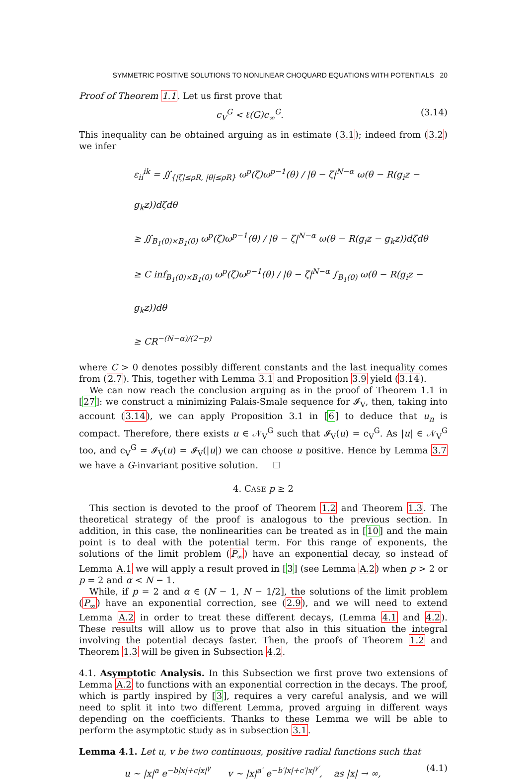SYMMETRIC POSITIVE SOLUTIONS TO NONLINEAR CHOQUARD EQUATIONS WITH POTENTIALS 20
Proof of Theorem 1.1. Let us first prove that
c<sub>V</sub><sup>G</sup> < ℓ(G)c<sub>∞</sub><sup>G</sup>. (3.14)
This inequality can be obtained arguing as in estimate (3.1); indeed from (3.2) we infer
ε<sub>ii</sub><sup>ik</sup> = ∬<sub>{|ζ|≤ρR, |θ|≤ρR}</sub> ω<sup>p</sup>(ζ)ω<sup>p−1</sup>(θ) / |θ − ζ|<sup>N−α</sup> ω(θ − R(g<sub>i</sub>z − g<sub>k</sub>z))dζdθ
≥ ∬<sub>B<sub>1</sub>(0)×B<sub>1</sub>(0)</sub> ω<sup>p</sup>(ζ)ω<sup>p−1</sup>(θ) / |θ − ζ|<sup>N−α</sup> ω(θ − R(g<sub>i</sub>z − g<sub>k</sub>z))dζdθ
≥ C inf<sub>B<sub>1</sub>(0)×B<sub>1</sub>(0)</sub> ω<sup>p</sup>(ζ)ω<sup>p−1</sup>(θ) / |θ − ζ|<sup>N−α</sup> ∫<sub>B<sub>1</sub>(0)</sub> ω(θ − R(g<sub>i</sub>z − g<sub>k</sub>z))dθ
≥ CR<sup>−(N−α)/(2−p)</sup>
where C > 0 denotes possibly different constants and the last inequality comes from (2.7). This, together with Lemma 3.1 and Proposition 3.9 yield (3.14).
We can now reach the conclusion arguing as in the proof of Theorem 1.1 in [27]: we construct a minimizing Palais-Smale sequence for 𝓘<sub>V</sub>, then, taking into account (3.14), we can apply Proposition 3.1 in [6] to deduce that u<sub>n</sub> is compact. Therefore, there exists u ∈ 𝒩<sub>V</sub><sup>G</sup> such that 𝓘<sub>V</sub>(u) = c<sub>V</sub><sup>G</sup>. As |u| ∈ 𝒩<sub>V</sub><sup>G</sup> too, and c<sub>V</sub><sup>G</sup> = 𝓘<sub>V</sub>(u) = 𝓘<sub>V</sub>(|u|) we can choose u positive. Hence by Lemma 3.7 we have a G-invariant positive solution. ☐
4. CASE p ≥ 2
This section is devoted to the proof of Theorem 1.2 and Theorem 1.3. The theoretical strategy of the proof is analogous to the previous section. In addition, in this case, the nonlinearities can be treated as in [10] and the main point is to deal with the potential term. For this range of exponents, the solutions of the limit problem (P<sub>∞</sub>) have an exponential decay, so instead of Lemma A.1 we will apply a result proved in [3] (see Lemma A.2) when p > 2 or p = 2 and α < N − 1.
While, if p = 2 and α ∈ (N − 1, N − 1/2], the solutions of the limit problem (P<sub>∞</sub>) have an exponential correction, see (2.9), and we will need to extend Lemma A.2 in order to treat these different decays, (Lemma 4.1 and 4.2). These results will allow us to prove that also in this situation the integral involving the potential decays faster. Then, the proofs of Theorem 1.2 and Theorem 1.3 will be given in Subsection 4.2.
4.1. Asymptotic Analysis. In this Subsection we first prove two extensions of Lemma A.2 to functions with an exponential correction in the decays. The proof, which is partly inspired by [3], requires a very careful analysis, and we will need to split it into two different Lemma, proved arguing in different ways depending on the coefficients. Thanks to these Lemma we will be able to perform the asymptotic study as in subsection 3.1.
Lemma 4.1. Let u, v be two continuous, positive radial functions such that
u ∼ |x|<sup>a</sup> e<sup>−b|x|+c|x|<sup>γ</sup></sup> v ∼ |x|<sup>a′</sup> e<sup>−b′|x|+c′|x|<sup>γ′</sup></sup>, as |x| → ∞, (4.1)